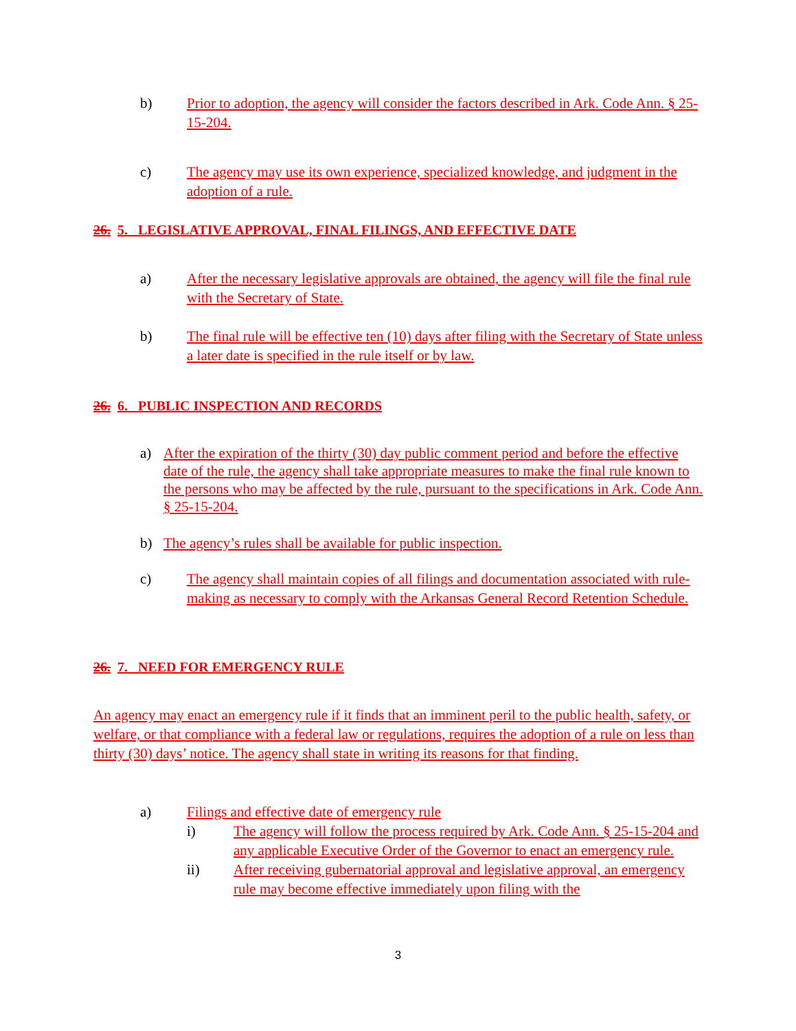b) Prior to adoption, the agency will consider the factors described in Ark. Code Ann. § 25-15-204.
c) The agency may use its own experience, specialized knowledge, and judgment in the adoption of a rule.
26. 5. LEGISLATIVE APPROVAL, FINAL FILINGS, AND EFFECTIVE DATE
a) After the necessary legislative approvals are obtained, the agency will file the final rule with the Secretary of State.
b) The final rule will be effective ten (10) days after filing with the Secretary of State unless a later date is specified in the rule itself or by law.
26. 6. PUBLIC INSPECTION AND RECORDS
a) After the expiration of the thirty (30) day public comment period and before the effective date of the rule, the agency shall take appropriate measures to make the final rule known to the persons who may be affected by the rule, pursuant to the specifications in Ark. Code Ann. § 25-15-204.
b) The agency’s rules shall be available for public inspection.
c) The agency shall maintain copies of all filings and documentation associated with rule-making as necessary to comply with the Arkansas General Record Retention Schedule.
26. 7. NEED FOR EMERGENCY RULE
An agency may enact an emergency rule if it finds that an imminent peril to the public health, safety, or welfare, or that compliance with a federal law or regulations, requires the adoption of a rule on less than thirty (30) days’ notice. The agency shall state in writing its reasons for that finding.
a) Filings and effective date of emergency rule
i) The agency will follow the process required by Ark. Code Ann. § 25-15-204 and any applicable Executive Order of the Governor to enact an emergency rule.
ii) After receiving gubernatorial approval and legislative approval, an emergency rule may become effective immediately upon filing with the
3